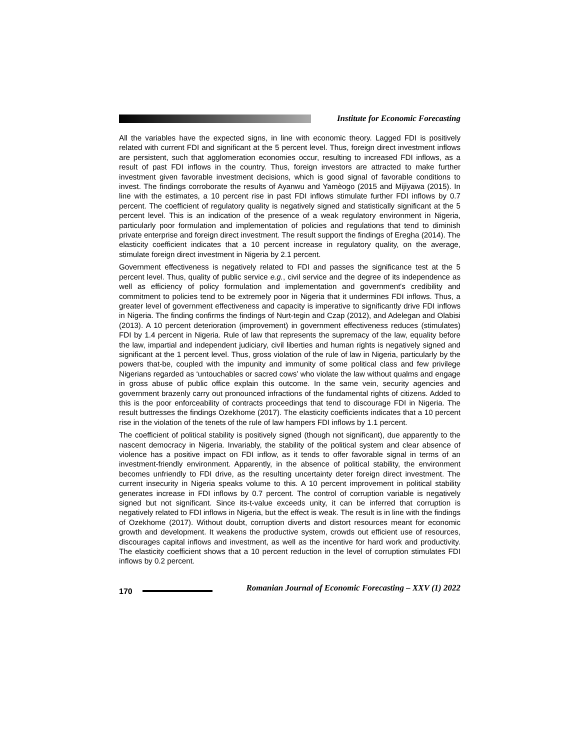Institute for Economic Forecasting
All the variables have the expected signs, in line with economic theory. Lagged FDI is positively related with current FDI and significant at the 5 percent level. Thus, foreign direct investment inflows are persistent, such that agglomeration economies occur, resulting to increased FDI inflows, as a result of past FDI inflows in the country. Thus, foreign investors are attracted to make further investment given favorable investment decisions, which is good signal of favorable conditions to invest. The findings corroborate the results of Ayanwu and Yamèogo (2015 and Mijiyawa (2015). In line with the estimates, a 10 percent rise in past FDI inflows stimulate further FDI inflows by 0.7 percent. The coefficient of regulatory quality is negatively signed and statistically significant at the 5 percent level. This is an indication of the presence of a weak regulatory environment in Nigeria, particularly poor formulation and implementation of policies and regulations that tend to diminish private enterprise and foreign direct investment. The result support the findings of Eregha (2014). The elasticity coefficient indicates that a 10 percent increase in regulatory quality, on the average, stimulate foreign direct investment in Nigeria by 2.1 percent.
Government effectiveness is negatively related to FDI and passes the significance test at the 5 percent level. Thus, quality of public service e.g., civil service and the degree of its independence as well as efficiency of policy formulation and implementation and government's credibility and commitment to policies tend to be extremely poor in Nigeria that it undermines FDI inflows. Thus, a greater level of government effectiveness and capacity is imperative to significantly drive FDI inflows in Nigeria. The finding confirms the findings of Nurt-tegin and Czap (2012), and Adelegan and Olabisi (2013). A 10 percent deterioration (improvement) in government effectiveness reduces (stimulates) FDI by 1.4 percent in Nigeria. Rule of law that represents the supremacy of the law, equality before the law, impartial and independent judiciary, civil liberties and human rights is negatively signed and significant at the 1 percent level. Thus, gross violation of the rule of law in Nigeria, particularly by the powers that-be, coupled with the impunity and immunity of some political class and few privilege Nigerians regarded as ‘untouchables or sacred cows’ who violate the law without qualms and engage in gross abuse of public office explain this outcome. In the same vein, security agencies and government brazenly carry out pronounced infractions of the fundamental rights of citizens. Added to this is the poor enforceability of contracts proceedings that tend to discourage FDI in Nigeria. The result buttresses the findings Ozekhome (2017). The elasticity coefficients indicates that a 10 percent rise in the violation of the tenets of the rule of law hampers FDI inflows by 1.1 percent.
The coefficient of political stability is positively signed (though not significant), due apparently to the nascent democracy in Nigeria. Invariably, the stability of the political system and clear absence of violence has a positive impact on FDI inflow, as it tends to offer favorable signal in terms of an investment-friendly environment. Apparently, in the absence of political stability, the environment becomes unfriendly to FDI drive, as the resulting uncertainty deter foreign direct investment. The current insecurity in Nigeria speaks volume to this. A 10 percent improvement in political stability generates increase in FDI inflows by 0.7 percent. The control of corruption variable is negatively signed but not significant. Since its-t-value exceeds unity, it can be inferred that corruption is negatively related to FDI inflows in Nigeria, but the effect is weak. The result is in line with the findings of Ozekhome (2017). Without doubt, corruption diverts and distort resources meant for economic growth and development. It weakens the productive system, crowds out efficient use of resources, discourages capital inflows and investment, as well as the incentive for hard work and productivity. The elasticity coefficient shows that a 10 percent reduction in the level of corruption stimulates FDI inflows by 0.2 percent.
170
Romanian Journal of Economic Forecasting – XXV (1) 2022